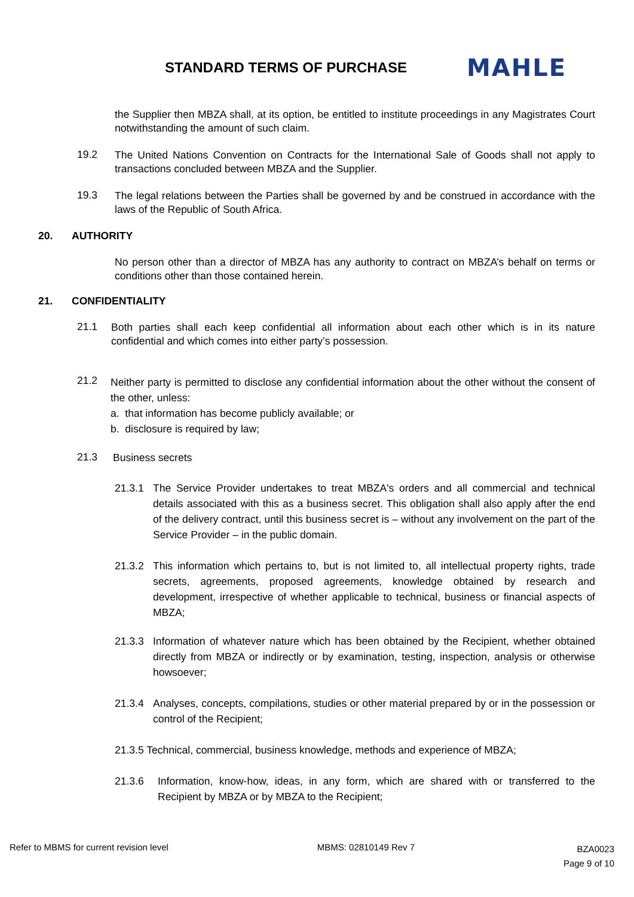STANDARD TERMS OF PURCHASE MAHLE
the Supplier then MBZA shall, at its option, be entitled to institute proceedings in any Magistrates Court notwithstanding the amount of such claim.
19.2
The United Nations Convention on Contracts for the International Sale of Goods shall not apply to transactions concluded between MBZA and the Supplier.
19.3
The legal relations between the Parties shall be governed by and be construed in accordance with the laws of the Republic of South Africa.
20. AUTHORITY
No person other than a director of MBZA has any authority to contract on MBZA’s behalf on terms or conditions other than those contained herein.
21. CONFIDENTIALITY
21.1
Both parties shall each keep confidential all information about each other which is in its nature confidential and which comes into either party’s possession.
21.2
Neither party is permitted to disclose any confidential information about the other without the consent of the other, unless:
a. that information has become publicly available; or
b. disclosure is required by law;
21.3
Business secrets
21.3.1
The Service Provider undertakes to treat MBZA's orders and all commercial and technical details associated with this as a business secret. This obligation shall also apply after the end of the delivery contract, until this business secret is – without any involvement on the part of the Service Provider – in the public domain.
21.3.2
This information which pertains to, but is not limited to, all intellectual property rights, trade secrets, agreements, proposed agreements, knowledge obtained by research and development, irrespective of whether applicable to technical, business or financial aspects of MBZA;
21.3.3
Information of whatever nature which has been obtained by the Recipient, whether obtained directly from MBZA or indirectly or by examination, testing, inspection, analysis or otherwise howsoever;
21.3.4
Analyses, concepts, compilations, studies or other material prepared by or in the possession or control of the Recipient;
21.3.5 Technical, commercial, business knowledge, methods and experience of MBZA;
21.3.6
Information, know-how, ideas, in any form, which are shared with or transferred to the Recipient by MBZA or by MBZA to the Recipient;
Refer to MBMS for current revision level MBMS: 02810149 Rev 7 BZA0023
Page 9 of 10